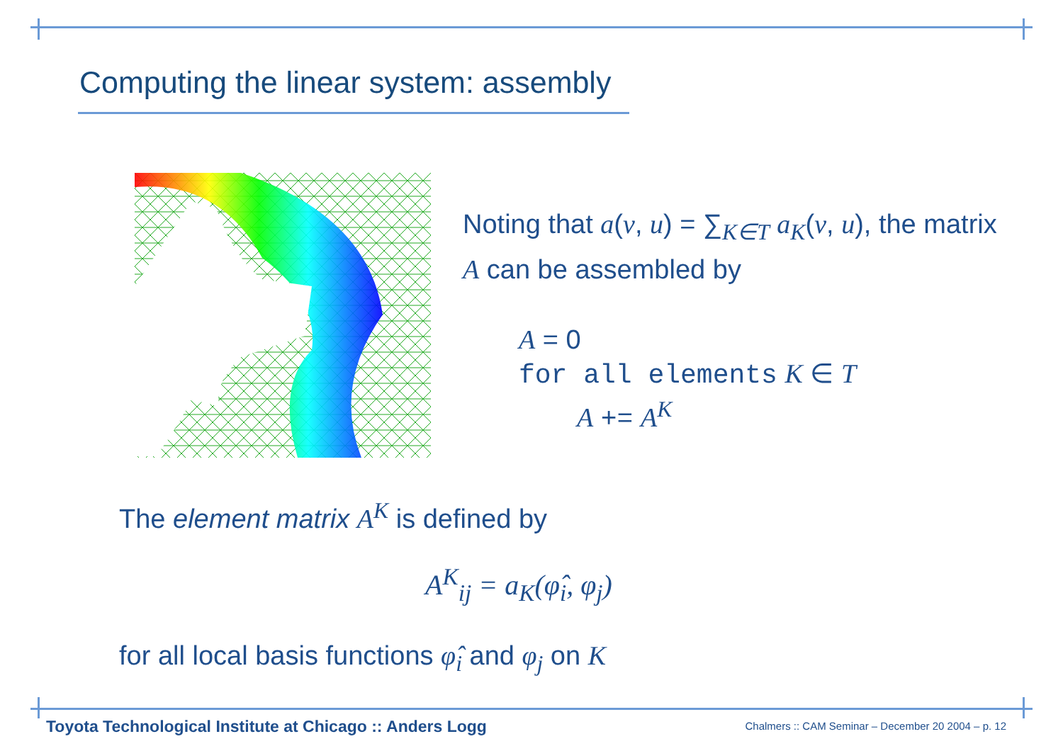Computing the linear system: assembly
Noting that a(v, u) = ∑<sub>K∈T</sub> a<sub>K</sub>(v, u), the matrix A can be assembled by
A = 0
for all elements K ∈ T
A += A<sup>K</sup>
The element matrix A<sup>K</sup> is defined by
A<sup>K</sup><sub>ij</sub> = a<sub>K</sub>(φ̂<sub>i</sub>, φ<sub>j</sub>)
for all local basis functions φ̂<sub>i</sub> and φ<sub>j</sub> on K
Toyota Technological Institute at Chicago :: Anders Logg
Chalmers :: CAM Seminar – December 20 2004 – p. 12